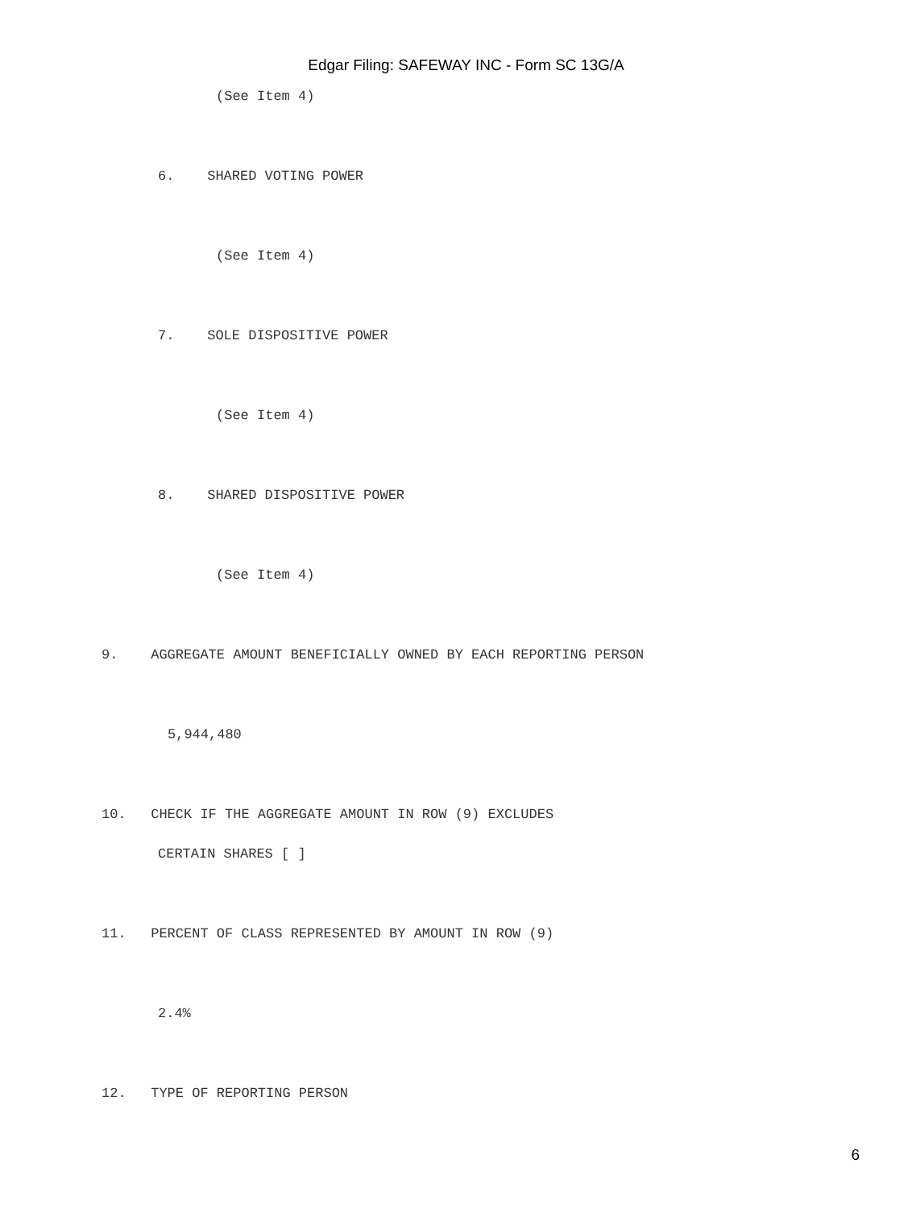Edgar Filing: SAFEWAY INC - Form SC 13G/A
(See Item 4)
6. SHARED VOTING POWER
(See Item 4)
7. SOLE DISPOSITIVE POWER
(See Item 4)
8. SHARED DISPOSITIVE POWER
(See Item 4)
9. AGGREGATE AMOUNT BENEFICIALLY OWNED BY EACH REPORTING PERSON
5,944,480
10. CHECK IF THE AGGREGATE AMOUNT IN ROW (9) EXCLUDES
CERTAIN SHARES [ ]
11. PERCENT OF CLASS REPRESENTED BY AMOUNT IN ROW (9)
2.4%
12. TYPE OF REPORTING PERSON
6